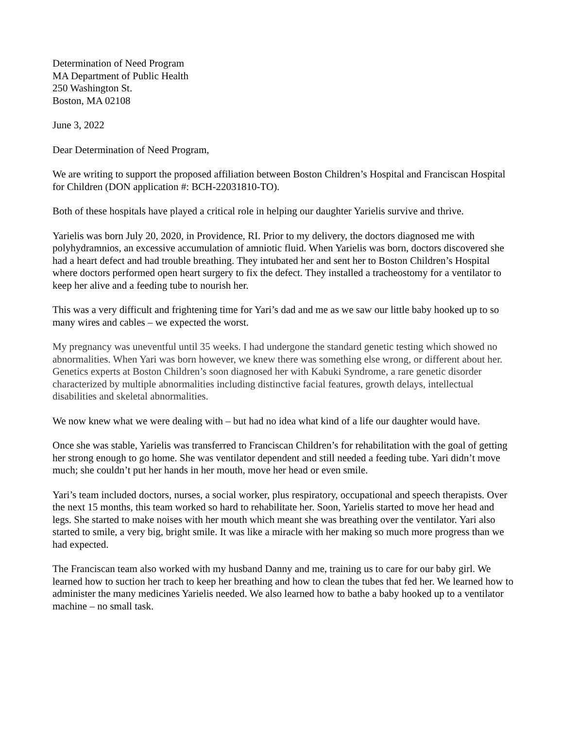Determination of Need Program
MA Department of Public Health
250 Washington St.
Boston, MA 02108
June 3, 2022
Dear Determination of Need Program,
We are writing to support the proposed affiliation between Boston Children’s Hospital and Franciscan Hospital for Children (DON application #: BCH-22031810-TO).
Both of these hospitals have played a critical role in helping our daughter Yarielis survive and thrive.
Yarielis was born July 20, 2020, in Providence, RI. Prior to my delivery, the doctors diagnosed me with polyhydramnios, an excessive accumulation of amniotic fluid. When Yarielis was born, doctors discovered she had a heart defect and had trouble breathing. They intubated her and sent her to Boston Children’s Hospital where doctors performed open heart surgery to fix the defect. They installed a tracheostomy for a ventilator to keep her alive and a feeding tube to nourish her.
This was a very difficult and frightening time for Yari’s dad and me as we saw our little baby hooked up to so many wires and cables – we expected the worst.
My pregnancy was uneventful until 35 weeks. I had undergone the standard genetic testing which showed no abnormalities. When Yari was born however, we knew there was something else wrong, or different about her. Genetics experts at Boston Children’s soon diagnosed her with Kabuki Syndrome, a rare genetic disorder characterized by multiple abnormalities including distinctive facial features, growth delays, intellectual disabilities and skeletal abnormalities.
We now knew what we were dealing with – but had no idea what kind of a life our daughter would have.
Once she was stable, Yarielis was transferred to Franciscan Children’s for rehabilitation with the goal of getting her strong enough to go home. She was ventilator dependent and still needed a feeding tube. Yari didn’t move much; she couldn’t put her hands in her mouth, move her head or even smile.
Yari’s team included doctors, nurses, a social worker, plus respiratory, occupational and speech therapists. Over the next 15 months, this team worked so hard to rehabilitate her. Soon, Yarielis started to move her head and legs. She started to make noises with her mouth which meant she was breathing over the ventilator. Yari also started to smile, a very big, bright smile. It was like a miracle with her making so much more progress than we had expected.
The Franciscan team also worked with my husband Danny and me, training us to care for our baby girl. We learned how to suction her trach to keep her breathing and how to clean the tubes that fed her. We learned how to administer the many medicines Yarielis needed. We also learned how to bathe a baby hooked up to a ventilator machine – no small task.